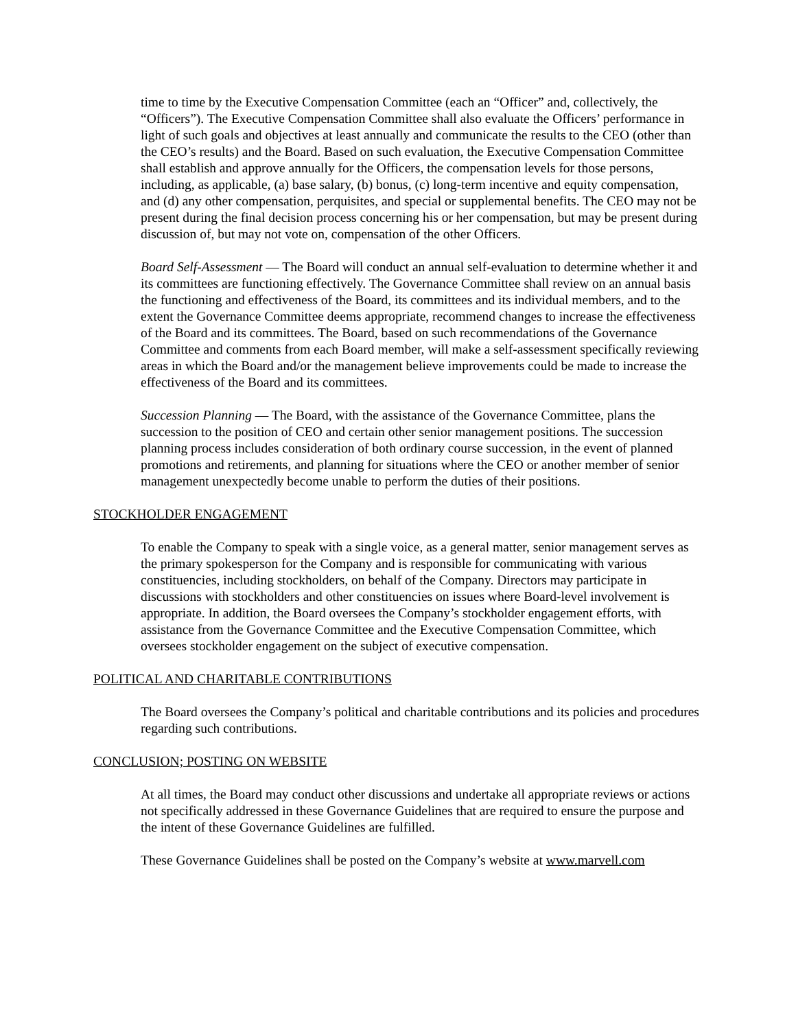time to time by the Executive Compensation Committee (each an “Officer” and, collectively, the “Officers”). The Executive Compensation Committee shall also evaluate the Officers’ performance in light of such goals and objectives at least annually and communicate the results to the CEO (other than the CEO’s results) and the Board. Based on such evaluation, the Executive Compensation Committee shall establish and approve annually for the Officers, the compensation levels for those persons, including, as applicable, (a) base salary, (b) bonus, (c) long-term incentive and equity compensation, and (d) any other compensation, perquisites, and special or supplemental benefits. The CEO may not be present during the final decision process concerning his or her compensation, but may be present during discussion of, but may not vote on, compensation of the other Officers.
Board Self-Assessment — The Board will conduct an annual self-evaluation to determine whether it and its committees are functioning effectively. The Governance Committee shall review on an annual basis the functioning and effectiveness of the Board, its committees and its individual members, and to the extent the Governance Committee deems appropriate, recommend changes to increase the effectiveness of the Board and its committees. The Board, based on such recommendations of the Governance Committee and comments from each Board member, will make a self-assessment specifically reviewing areas in which the Board and/or the management believe improvements could be made to increase the effectiveness of the Board and its committees.
Succession Planning — The Board, with the assistance of the Governance Committee, plans the succession to the position of CEO and certain other senior management positions. The succession planning process includes consideration of both ordinary course succession, in the event of planned promotions and retirements, and planning for situations where the CEO or another member of senior management unexpectedly become unable to perform the duties of their positions.
STOCKHOLDER ENGAGEMENT
To enable the Company to speak with a single voice, as a general matter, senior management serves as the primary spokesperson for the Company and is responsible for communicating with various constituencies, including stockholders, on behalf of the Company. Directors may participate in discussions with stockholders and other constituencies on issues where Board-level involvement is appropriate. In addition, the Board oversees the Company’s stockholder engagement efforts, with assistance from the Governance Committee and the Executive Compensation Committee, which oversees stockholder engagement on the subject of executive compensation.
POLITICAL AND CHARITABLE CONTRIBUTIONS
The Board oversees the Company’s political and charitable contributions and its policies and procedures regarding such contributions.
CONCLUSION; POSTING ON WEBSITE
At all times, the Board may conduct other discussions and undertake all appropriate reviews or actions not specifically addressed in these Governance Guidelines that are required to ensure the purpose and the intent of these Governance Guidelines are fulfilled.
These Governance Guidelines shall be posted on the Company’s website at www.marvell.com